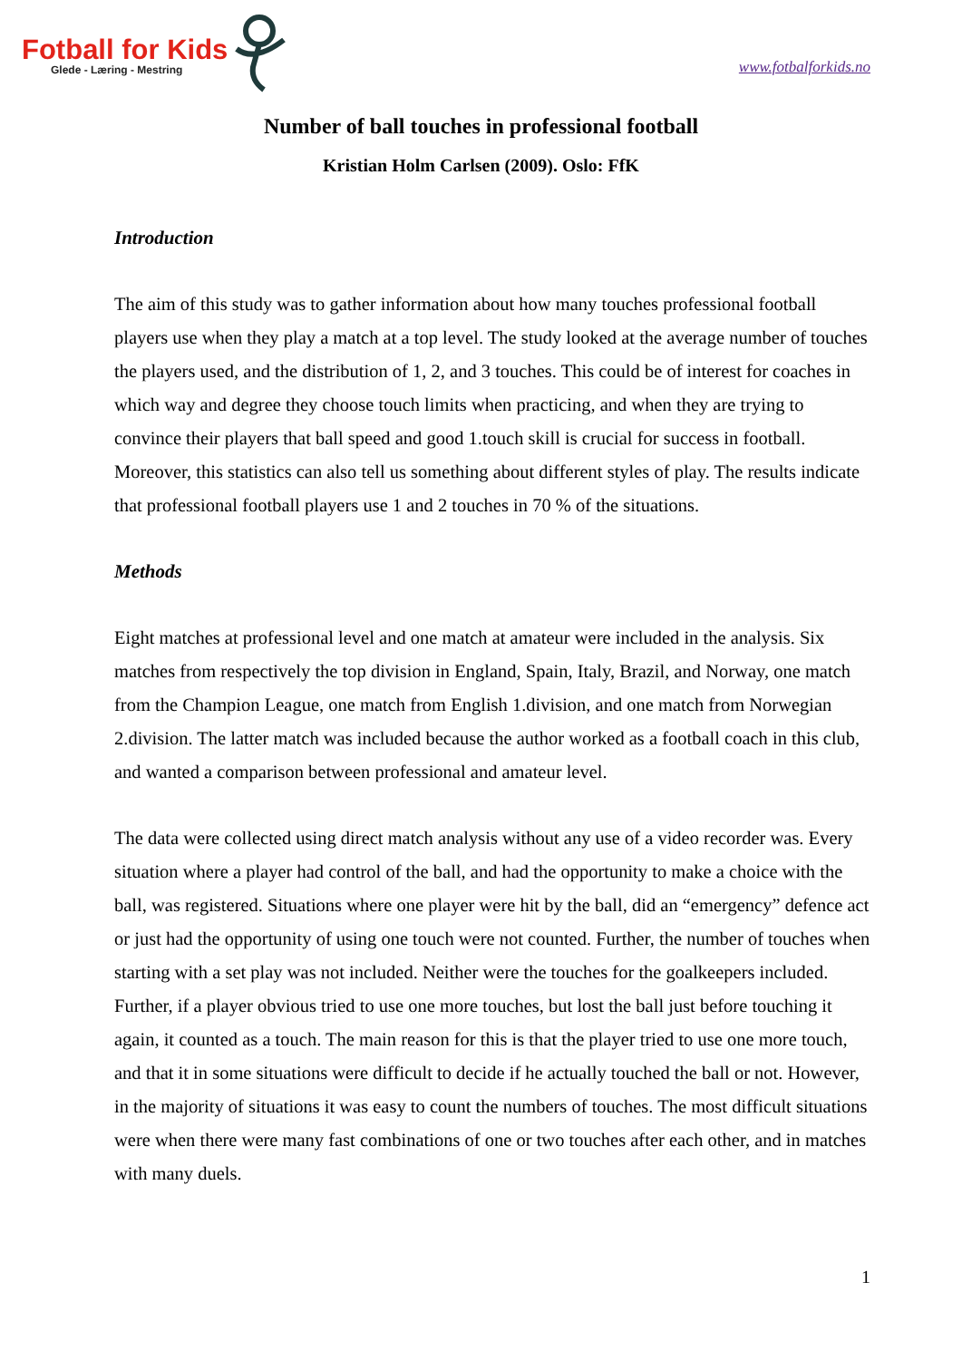Fotball for Kids
Glede - Læring - Mestring
www.fotbalforkids.no
Number of ball touches in professional football
Kristian Holm Carlsen (2009). Oslo: FfK
Introduction
The aim of this study was to gather information about how many touches professional football players use when they play a match at a top level. The study looked at the average number of touches the players used, and the distribution of 1, 2, and 3 touches. This could be of interest for coaches in which way and degree they choose touch limits when practicing, and when they are trying to convince their players that ball speed and good 1.touch skill is crucial for success in football. Moreover, this statistics can also tell us something about different styles of play. The results indicate that professional football players use 1 and 2 touches in 70 % of the situations.
Methods
Eight matches at professional level and one match at amateur were included in the analysis. Six matches from respectively the top division in England, Spain, Italy, Brazil, and Norway, one match from the Champion League, one match from English 1.division, and one match from Norwegian 2.division. The latter match was included because the author worked as a football coach in this club, and wanted a comparison between professional and amateur level.
The data were collected using direct match analysis without any use of a video recorder was. Every situation where a player had control of the ball, and had the opportunity to make a choice with the ball, was registered. Situations where one player were hit by the ball, did an “emergency” defence act or just had the opportunity of using one touch were not counted. Further, the number of touches when starting with a set play was not included. Neither were the touches for the goalkeepers included. Further, if a player obvious tried to use one more touches, but lost the ball just before touching it again, it counted as a touch. The main reason for this is that the player tried to use one more touch, and that it in some situations were difficult to decide if he actually touched the ball or not. However, in the majority of situations it was easy to count the numbers of touches. The most difficult situations were when there were many fast combinations of one or two touches after each other, and in matches with many duels.
1